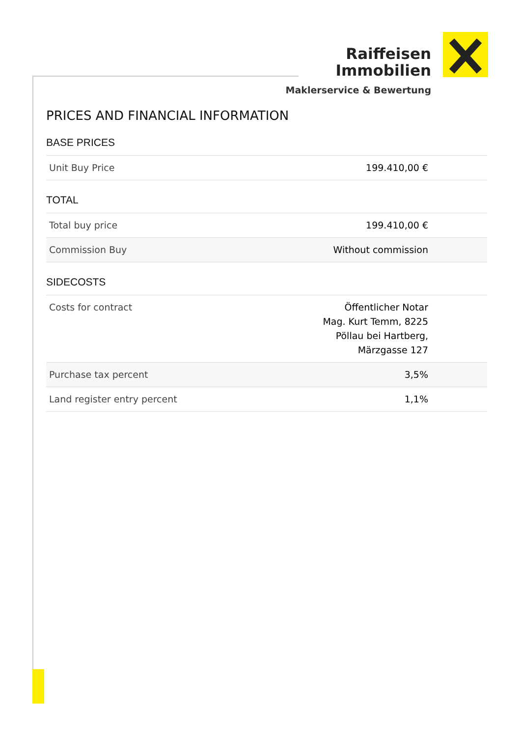Raiffeisen
Immobilien
Maklerservice & Bewertung
PRICES AND FINANCIAL INFORMATION
BASE PRICES
| Unit Buy Price | 199.410,00 € | |
TOTAL
| Total buy price | 199.410,00 € | |
| Commission Buy | Without commission | |
SIDECOSTS
| Costs for contract | Öffentlicher Notar Mag. Kurt Temm, 8225 Pöllau bei Hartberg, Märzgasse 127 | |
| Purchase tax percent | 3,5% | |
| Land register entry percent | 1,1% | |